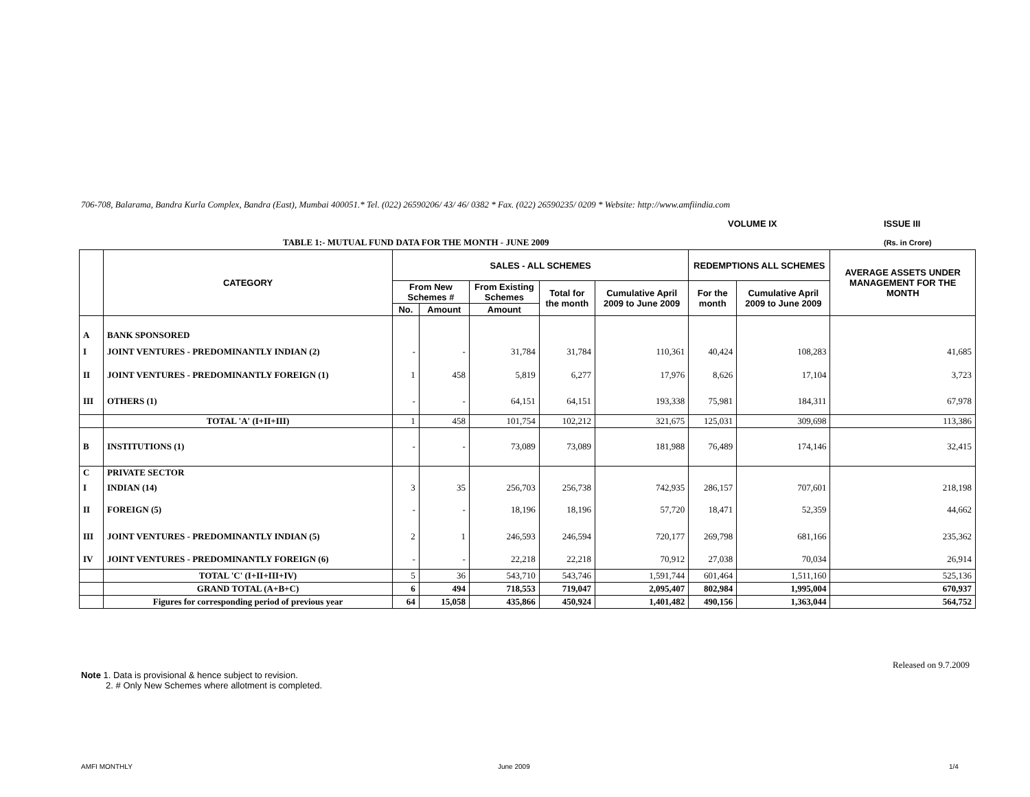706-708, Balarama, Bandra Kurla Complex, Bandra (East), Mumbai 400051.* Tel. (022) 26590206/ 43/ 46/ 0382 * Fax. (022) 26590235/ 0209 * Website: http://www.amfiindia.com
VOLUME IX ISSUE III
TABLE 1:- MUTUAL FUND DATA FOR THE MONTH - JUNE 2009
(Rs. in Crore)
| | CATEGORY | SALES - ALL SCHEMES | | | | | REDEMPTIONS ALL SCHEMES | | AVERAGE ASSETS UNDER MANAGEMENT FOR THE MONTH |
| --- | --- | --- | --- | --- | --- | --- | --- | --- | --- |
| | | From New Schemes # | | From Existing Schemes | Total for the month | Cumulative April 2009 to June 2009 | For the month | Cumulative April 2009 to June 2009 | |
| | | No. | Amount | Amount | | | | | |
| A | BANK SPONSORED | | | | | | | | |
| I | JOINT VENTURES - PREDOMINANTLY INDIAN (2) | - | - | 31,784 | 31,784 | 110,361 | 40,424 | 108,283 | 41,685 |
| II | JOINT VENTURES - PREDOMINANTLY FOREIGN (1) | 1 | 458 | 5,819 | 6,277 | 17,976 | 8,626 | 17,104 | 3,723 |
| III | OTHERS (1) | - | - | 64,151 | 64,151 | 193,338 | 75,981 | 184,311 | 67,978 |
| | TOTAL 'A' (I+II+III) | 1 | 458 | 101,754 | 102,212 | 321,675 | 125,031 | 309,698 | 113,386 |
| B | INSTITUTIONS (1) | - | - | 73,089 | 73,089 | 181,988 | 76,489 | 174,146 | 32,415 |
| C | PRIVATE SECTOR | | | | | | | | |
| I | INDIAN (14) | 3 | 35 | 256,703 | 256,738 | 742,935 | 286,157 | 707,601 | 218,198 |
| II | FOREIGN (5) | - | - | 18,196 | 18,196 | 57,720 | 18,471 | 52,359 | 44,662 |
| III | JOINT VENTURES - PREDOMINANTLY INDIAN (5) | 2 | 1 | 246,593 | 246,594 | 720,177 | 269,798 | 681,166 | 235,362 |
| IV | JOINT VENTURES - PREDOMINANTLY FOREIGN (6) | - | - | 22,218 | 22,218 | 70,912 | 27,038 | 70,034 | 26,914 |
| | TOTAL 'C' (I+II+III+IV) | 5 | 36 | 543,710 | 543,746 | 1,591,744 | 601,464 | 1,511,160 | 525,136 |
| | GRAND TOTAL (A+B+C) | 6 | 494 | 718,553 | 719,047 | 2,095,407 | 802,984 | 1,995,004 | 670,937 |
| | Figures for corresponding period of previous year | 64 | 15,058 | 435,866 | 450,924 | 1,401,482 | 490,156 | 1,363,044 | 564,752 |
Released on 9.7.2009
Note 1. Data is provisional & hence subject to revision.
2. # Only New Schemes where allotment is completed.
AMFI MONTHLY June 2009 1/4